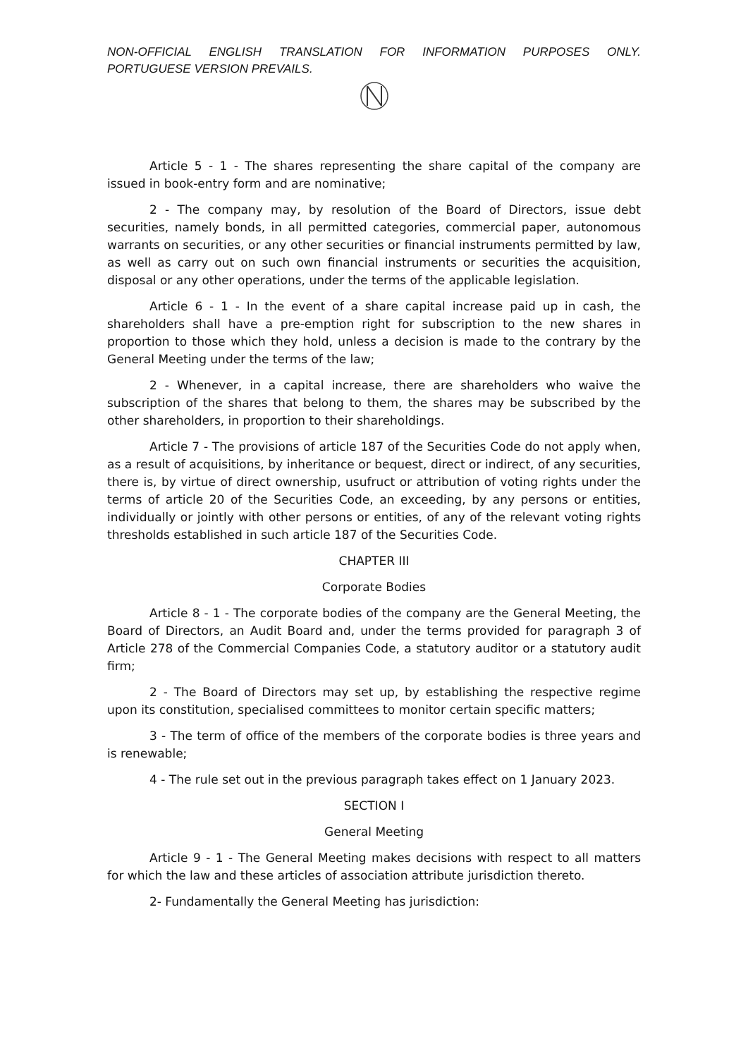NON-OFFICIAL ENGLISH TRANSLATION FOR INFORMATION PURPOSES ONLY. PORTUGUESE VERSION PREVAILS.
Article 5 - 1 - The shares representing the share capital of the company are issued in book-entry form and are nominative;
2 - The company may, by resolution of the Board of Directors, issue debt securities, namely bonds, in all permitted categories, commercial paper, autonomous warrants on securities, or any other securities or financial instruments permitted by law, as well as carry out on such own financial instruments or securities the acquisition, disposal or any other operations, under the terms of the applicable legislation.
Article 6 - 1 - In the event of a share capital increase paid up in cash, the shareholders shall have a pre-emption right for subscription to the new shares in proportion to those which they hold, unless a decision is made to the contrary by the General Meeting under the terms of the law;
2 - Whenever, in a capital increase, there are shareholders who waive the subscription of the shares that belong to them, the shares may be subscribed by the other shareholders, in proportion to their shareholdings.
Article 7 - The provisions of article 187 of the Securities Code do not apply when, as a result of acquisitions, by inheritance or bequest, direct or indirect, of any securities, there is, by virtue of direct ownership, usufruct or attribution of voting rights under the terms of article 20 of the Securities Code, an exceeding, by any persons or entities, individually or jointly with other persons or entities, of any of the relevant voting rights thresholds established in such article 187 of the Securities Code.
CHAPTER III
Corporate Bodies
Article 8 - 1 - The corporate bodies of the company are the General Meeting, the Board of Directors, an Audit Board and, under the terms provided for paragraph 3 of Article 278 of the Commercial Companies Code, a statutory auditor or a statutory audit firm;
2 - The Board of Directors may set up, by establishing the respective regime upon its constitution, specialised committees to monitor certain specific matters;
3 - The term of office of the members of the corporate bodies is three years and is renewable;
4 - The rule set out in the previous paragraph takes effect on 1 January 2023.
SECTION I
General Meeting
Article 9 - 1 - The General Meeting makes decisions with respect to all matters for which the law and these articles of association attribute jurisdiction thereto.
2- Fundamentally the General Meeting has jurisdiction: